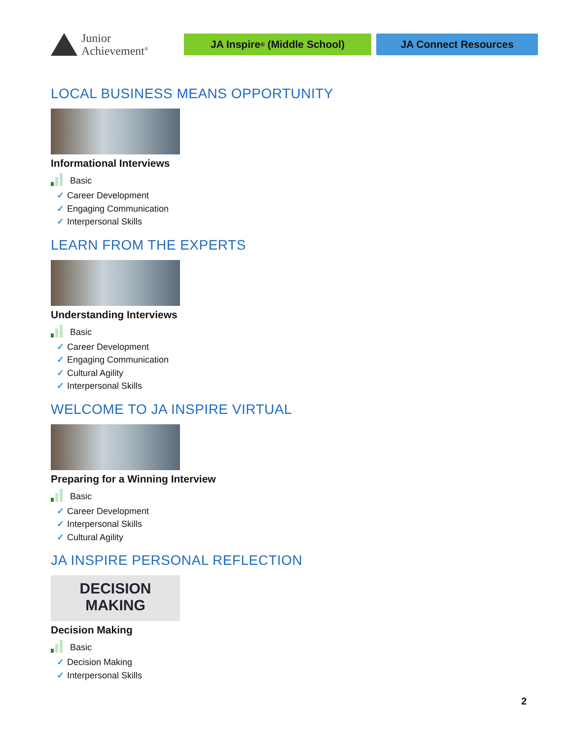Junior
Achievement<sup>®</sup>
JA Inspire<sup>®</sup> (Middle School) JA Connect Resources
LOCAL BUSINESS MEANS OPPORTUNITY
Informational Interviews
Basic
✓ Career Development
✓ Engaging Communication
✓ Interpersonal Skills
LEARN FROM THE EXPERTS
Understanding Interviews
Basic
✓ Career Development
✓ Engaging Communication
✓ Cultural Agility
✓ Interpersonal Skills
WELCOME TO JA INSPIRE VIRTUAL
Preparing for a Winning Interview
Basic
✓ Career Development
✓ Interpersonal Skills
✓ Cultural Agility
JA INSPIRE PERSONAL REFLECTION
DECISION
MAKING
Decision Making
Basic
✓ Decision Making
✓ Interpersonal Skills
2